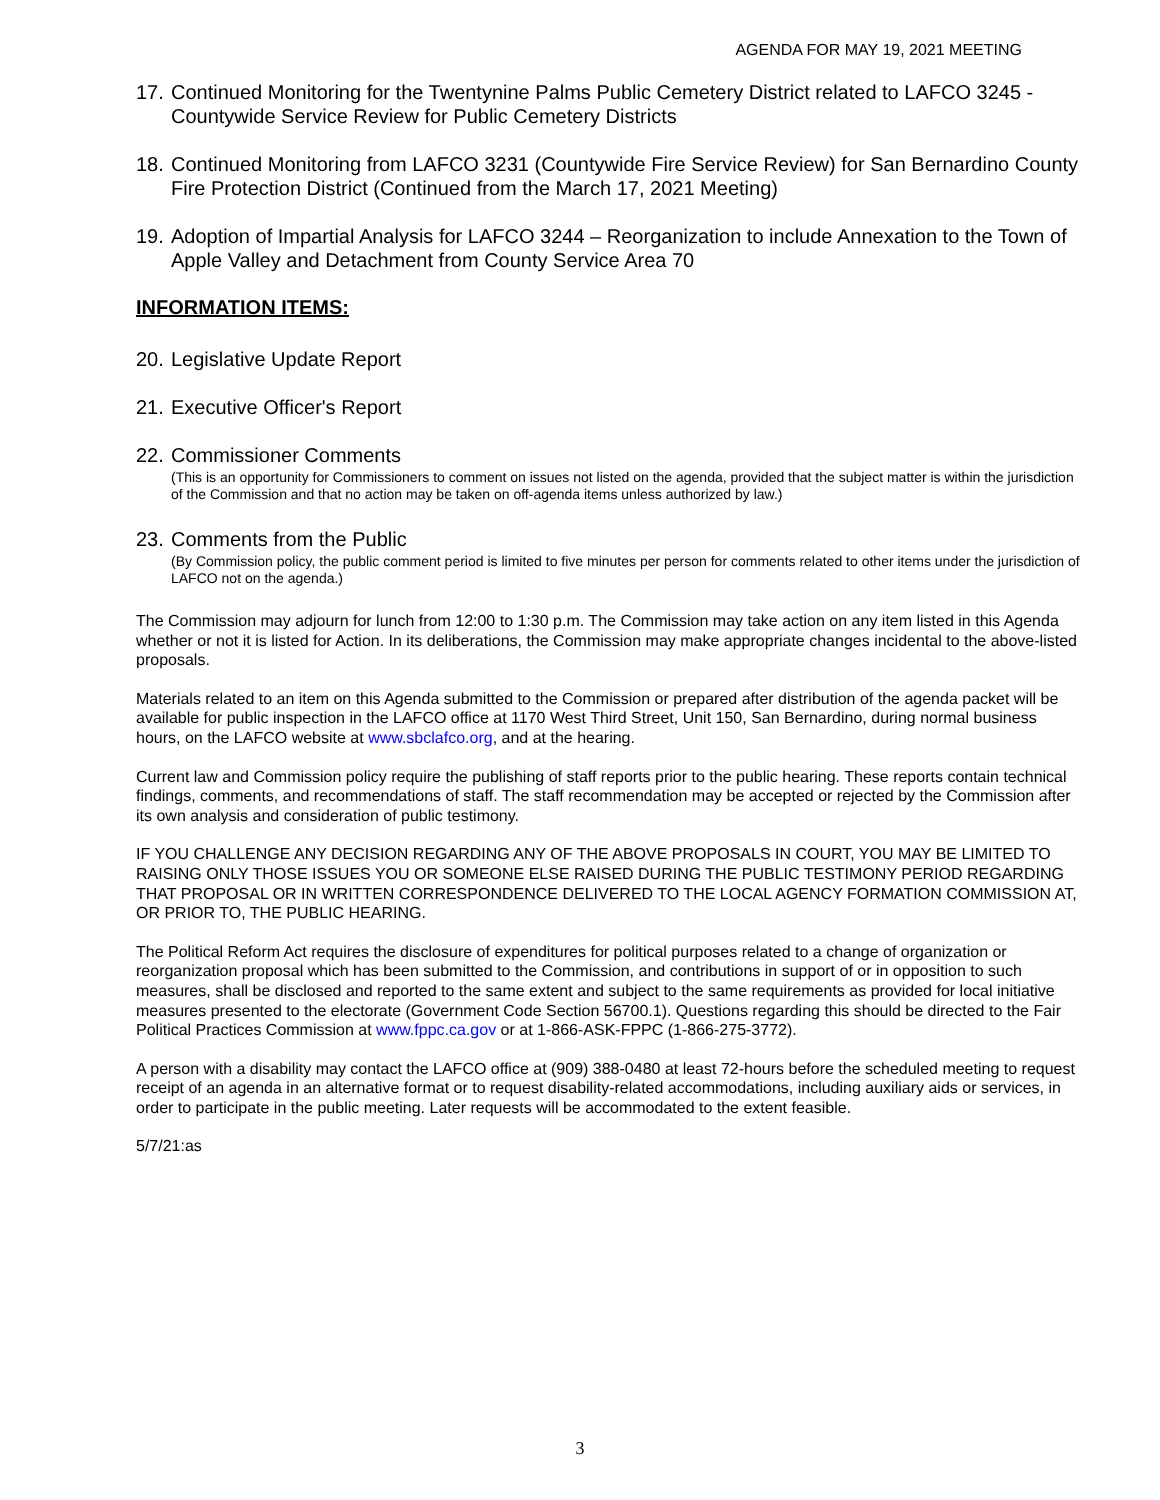AGENDA FOR MAY 19, 2021 MEETING
17. Continued Monitoring for the Twentynine Palms Public Cemetery District related to LAFCO 3245 - Countywide Service Review for Public Cemetery Districts
18. Continued Monitoring from LAFCO 3231 (Countywide Fire Service Review) for San Bernardino County Fire Protection District (Continued from the March 17, 2021 Meeting)
19. Adoption of Impartial Analysis for LAFCO 3244 – Reorganization to include Annexation to the Town of Apple Valley and Detachment from County Service Area 70
INFORMATION ITEMS:
20. Legislative Update Report
21. Executive Officer's Report
22. Commissioner Comments
(This is an opportunity for Commissioners to comment on issues not listed on the agenda, provided that the subject matter is within the jurisdiction of the Commission and that no action may be taken on off-agenda items unless authorized by law.)
23. Comments from the Public
(By Commission policy, the public comment period is limited to five minutes per person for comments related to other items under the jurisdiction of LAFCO not on the agenda.)
The Commission may adjourn for lunch from 12:00 to 1:30 p.m. The Commission may take action on any item listed in this Agenda whether or not it is listed for Action. In its deliberations, the Commission may make appropriate changes incidental to the above-listed proposals.
Materials related to an item on this Agenda submitted to the Commission or prepared after distribution of the agenda packet will be available for public inspection in the LAFCO office at 1170 West Third Street, Unit 150, San Bernardino, during normal business hours, on the LAFCO website at www.sbclafco.org, and at the hearing.
Current law and Commission policy require the publishing of staff reports prior to the public hearing. These reports contain technical findings, comments, and recommendations of staff. The staff recommendation may be accepted or rejected by the Commission after its own analysis and consideration of public testimony.
IF YOU CHALLENGE ANY DECISION REGARDING ANY OF THE ABOVE PROPOSALS IN COURT, YOU MAY BE LIMITED TO RAISING ONLY THOSE ISSUES YOU OR SOMEONE ELSE RAISED DURING THE PUBLIC TESTIMONY PERIOD REGARDING THAT PROPOSAL OR IN WRITTEN CORRESPONDENCE DELIVERED TO THE LOCAL AGENCY FORMATION COMMISSION AT, OR PRIOR TO, THE PUBLIC HEARING.
The Political Reform Act requires the disclosure of expenditures for political purposes related to a change of organization or reorganization proposal which has been submitted to the Commission, and contributions in support of or in opposition to such measures, shall be disclosed and reported to the same extent and subject to the same requirements as provided for local initiative measures presented to the electorate (Government Code Section 56700.1). Questions regarding this should be directed to the Fair Political Practices Commission at www.fppc.ca.gov or at 1-866-ASK-FPPC (1-866-275-3772).
A person with a disability may contact the LAFCO office at (909) 388-0480 at least 72-hours before the scheduled meeting to request receipt of an agenda in an alternative format or to request disability-related accommodations, including auxiliary aids or services, in order to participate in the public meeting. Later requests will be accommodated to the extent feasible.
5/7/21:as
3